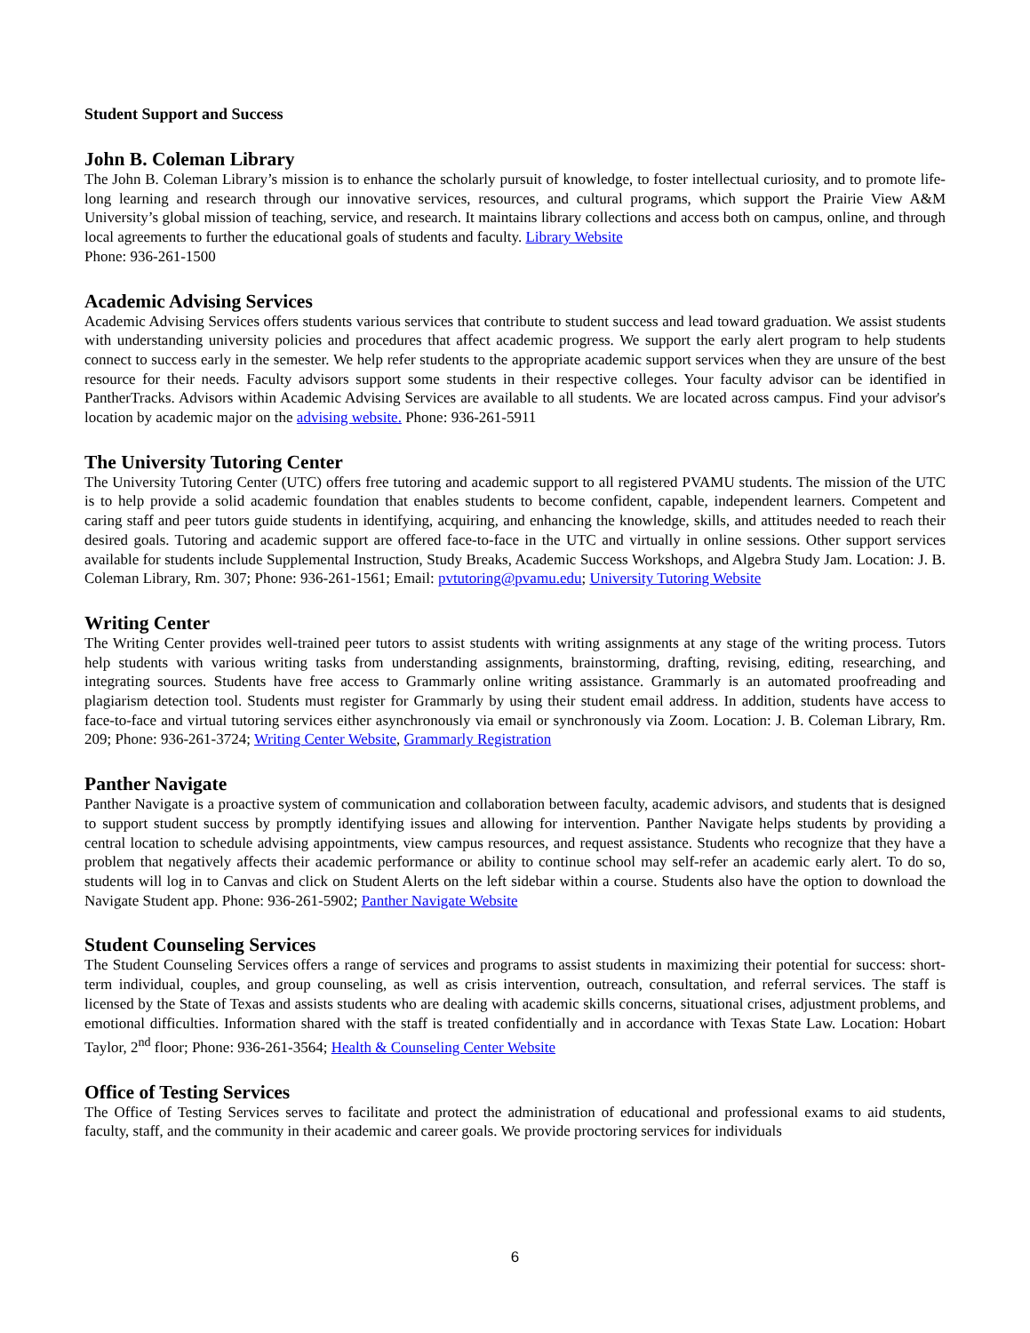Student Support and Success
John B. Coleman Library
The John B. Coleman Library’s mission is to enhance the scholarly pursuit of knowledge, to foster intellectual curiosity, and to promote life-long learning and research through our innovative services, resources, and cultural programs, which support the Prairie View A&M University’s global mission of teaching, service, and research. It maintains library collections and access both on campus, online, and through local agreements to further the educational goals of students and faculty. Library Website
Phone: 936-261-1500
Academic Advising Services
Academic Advising Services offers students various services that contribute to student success and lead toward graduation. We assist students with understanding university policies and procedures that affect academic progress. We support the early alert program to help students connect to success early in the semester. We help refer students to the appropriate academic support services when they are unsure of the best resource for their needs. Faculty advisors support some students in their respective colleges. Your faculty advisor can be identified in PantherTracks. Advisors within Academic Advising Services are available to all students. We are located across campus. Find your advisor's location by academic major on the advising website. Phone: 936-261-5911
The University Tutoring Center
The University Tutoring Center (UTC) offers free tutoring and academic support to all registered PVAMU students. The mission of the UTC is to help provide a solid academic foundation that enables students to become confident, capable, independent learners. Competent and caring staff and peer tutors guide students in identifying, acquiring, and enhancing the knowledge, skills, and attitudes needed to reach their desired goals. Tutoring and academic support are offered face-to-face in the UTC and virtually in online sessions. Other support services available for students include Supplemental Instruction, Study Breaks, Academic Success Workshops, and Algebra Study Jam. Location: J. B. Coleman Library, Rm. 307; Phone: 936-261-1561; Email: pvtutoring@pvamu.edu; University Tutoring Website
Writing Center
The Writing Center provides well-trained peer tutors to assist students with writing assignments at any stage of the writing process. Tutors help students with various writing tasks from understanding assignments, brainstorming, drafting, revising, editing, researching, and integrating sources. Students have free access to Grammarly online writing assistance. Grammarly is an automated proofreading and plagiarism detection tool. Students must register for Grammarly by using their student email address. In addition, students have access to face-to-face and virtual tutoring services either asynchronously via email or synchronously via Zoom. Location: J. B. Coleman Library, Rm. 209; Phone: 936-261-3724; Writing Center Website, Grammarly Registration
Panther Navigate
Panther Navigate is a proactive system of communication and collaboration between faculty, academic advisors, and students that is designed to support student success by promptly identifying issues and allowing for intervention. Panther Navigate helps students by providing a central location to schedule advising appointments, view campus resources, and request assistance. Students who recognize that they have a problem that negatively affects their academic performance or ability to continue school may self-refer an academic early alert. To do so, students will log in to Canvas and click on Student Alerts on the left sidebar within a course. Students also have the option to download the Navigate Student app. Phone: 936-261-5902; Panther Navigate Website
Student Counseling Services
The Student Counseling Services offers a range of services and programs to assist students in maximizing their potential for success: short-term individual, couples, and group counseling, as well as crisis intervention, outreach, consultation, and referral services. The staff is licensed by the State of Texas and assists students who are dealing with academic skills concerns, situational crises, adjustment problems, and emotional difficulties. Information shared with the staff is treated confidentially and in accordance with Texas State Law. Location: Hobart Taylor, 2<sup>nd</sup> floor; Phone: 936-261-3564; Health & Counseling Center Website
Office of Testing Services
The Office of Testing Services serves to facilitate and protect the administration of educational and professional exams to aid students, faculty, staff, and the community in their academic and career goals. We provide proctoring services for individuals
6